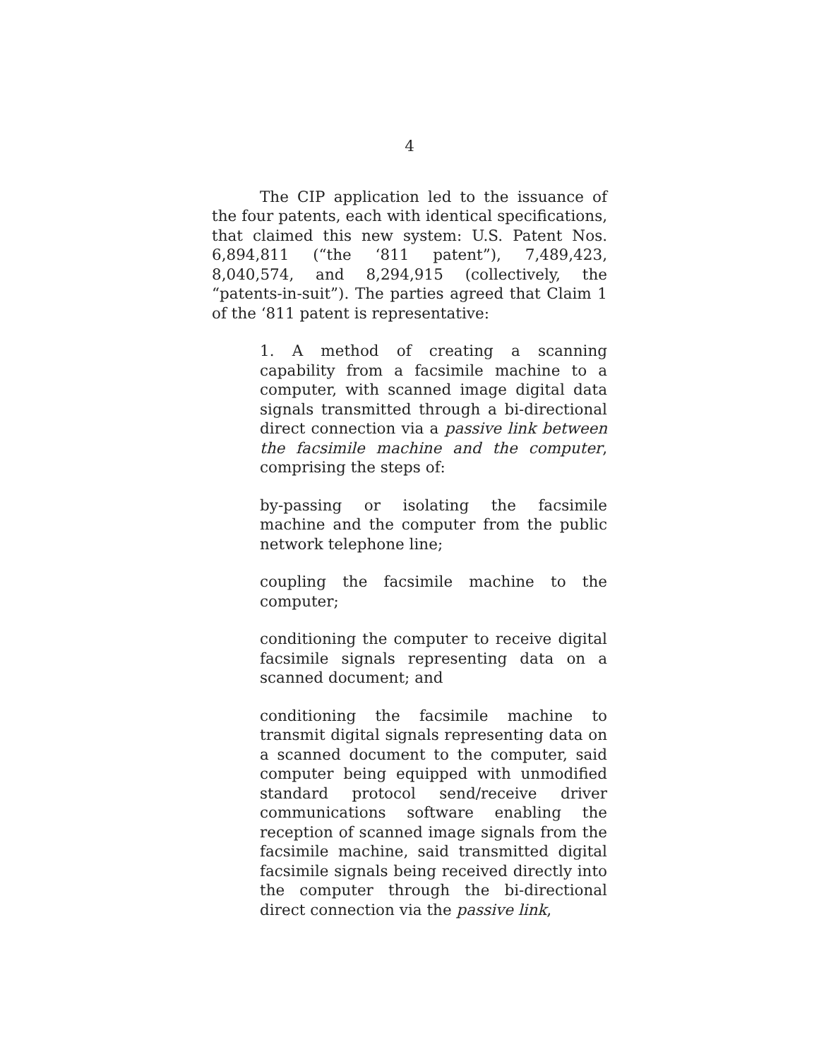4
The CIP application led to the issuance of the four patents, each with identical specifications, that claimed this new system: U.S. Patent Nos. 6,894,811 (“the ‘811 patent”), 7,489,423, 8,040,574, and 8,294,915 (collectively, the “patents-in-suit”). The parties agreed that Claim 1 of the ‘811 patent is representative:
1. A method of creating a scanning capability from a facsimile machine to a computer, with scanned image digital data signals transmitted through a bi-directional direct connection via a passive link between the facsimile machine and the computer, comprising the steps of:
by-passing or isolating the facsimile machine and the computer from the public network telephone line;
coupling the facsimile machine to the computer;
conditioning the computer to receive digital facsimile signals representing data on a scanned document; and
conditioning the facsimile machine to transmit digital signals representing data on a scanned document to the computer, said computer being equipped with unmodified standard protocol send/receive driver communications software enabling the reception of scanned image signals from the facsimile machine, said transmitted digital facsimile signals being received directly into the computer through the bi-directional direct connection via the passive link,